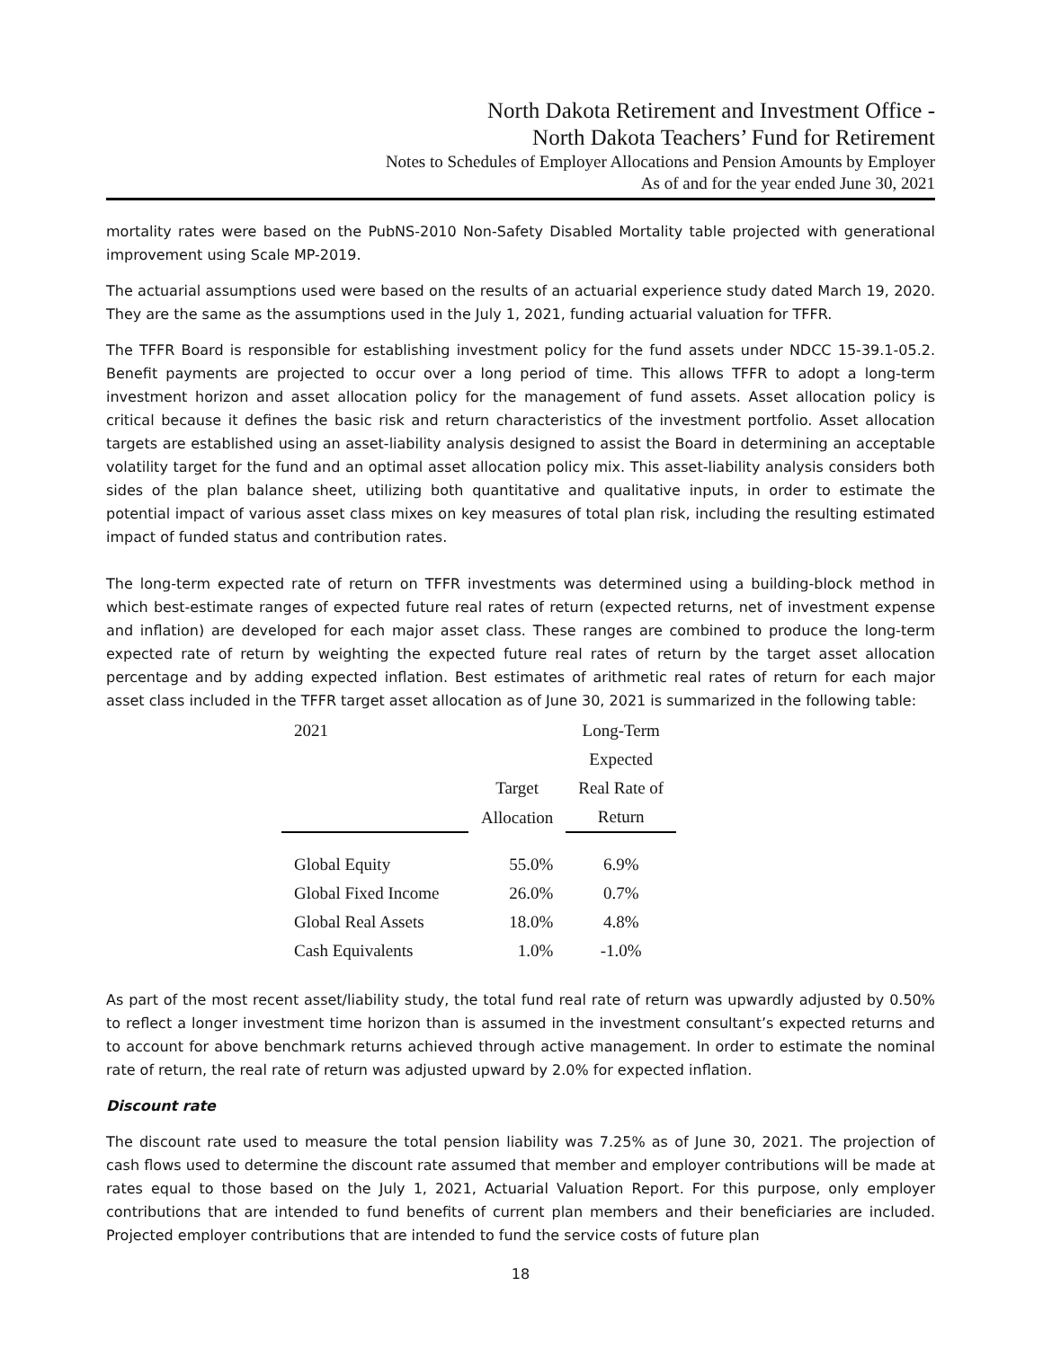North Dakota Retirement and Investment Office -
North Dakota Teachers’ Fund for Retirement
Notes to Schedules of Employer Allocations and Pension Amounts by Employer
As of and for the year ended June 30, 2021
mortality rates were based on the PubNS-2010 Non-Safety Disabled Mortality table projected with generational improvement using Scale MP-2019.
The actuarial assumptions used were based on the results of an actuarial experience study dated March 19, 2020. They are the same as the assumptions used in the July 1, 2021, funding actuarial valuation for TFFR.
The TFFR Board is responsible for establishing investment policy for the fund assets under NDCC 15-39.1-05.2. Benefit payments are projected to occur over a long period of time. This allows TFFR to adopt a long-term investment horizon and asset allocation policy for the management of fund assets. Asset allocation policy is critical because it defines the basic risk and return characteristics of the investment portfolio. Asset allocation targets are established using an asset-liability analysis designed to assist the Board in determining an acceptable volatility target for the fund and an optimal asset allocation policy mix. This asset-liability analysis considers both sides of the plan balance sheet, utilizing both quantitative and qualitative inputs, in order to estimate the potential impact of various asset class mixes on key measures of total plan risk, including the resulting estimated impact of funded status and contribution rates.
The long-term expected rate of return on TFFR investments was determined using a building-block method in which best-estimate ranges of expected future real rates of return (expected returns, net of investment expense and inflation) are developed for each major asset class. These ranges are combined to produce the long-term expected rate of return by weighting the expected future real rates of return by the target asset allocation percentage and by adding expected inflation. Best estimates of arithmetic real rates of return for each major asset class included in the TFFR target asset allocation as of June 30, 2021 is summarized in the following table:
| 2021 | | Long-Term |
| --- | --- | --- |
| | | Expected |
| | Target | Real Rate of |
| | Allocation | Return |
| Global Equity | 55.0% | 6.9% |
| Global Fixed Income | 26.0% | 0.7% |
| Global Real Assets | 18.0% | 4.8% |
| Cash Equivalents | 1.0% | -1.0% |
As part of the most recent asset/liability study, the total fund real rate of return was upwardly adjusted by 0.50% to reflect a longer investment time horizon than is assumed in the investment consultant’s expected returns and to account for above benchmark returns achieved through active management. In order to estimate the nominal rate of return, the real rate of return was adjusted upward by 2.0% for expected inflation.
Discount rate
The discount rate used to measure the total pension liability was 7.25% as of June 30, 2021. The projection of cash flows used to determine the discount rate assumed that member and employer contributions will be made at rates equal to those based on the July 1, 2021, Actuarial Valuation Report. For this purpose, only employer contributions that are intended to fund benefits of current plan members and their beneficiaries are included. Projected employer contributions that are intended to fund the service costs of future plan
18